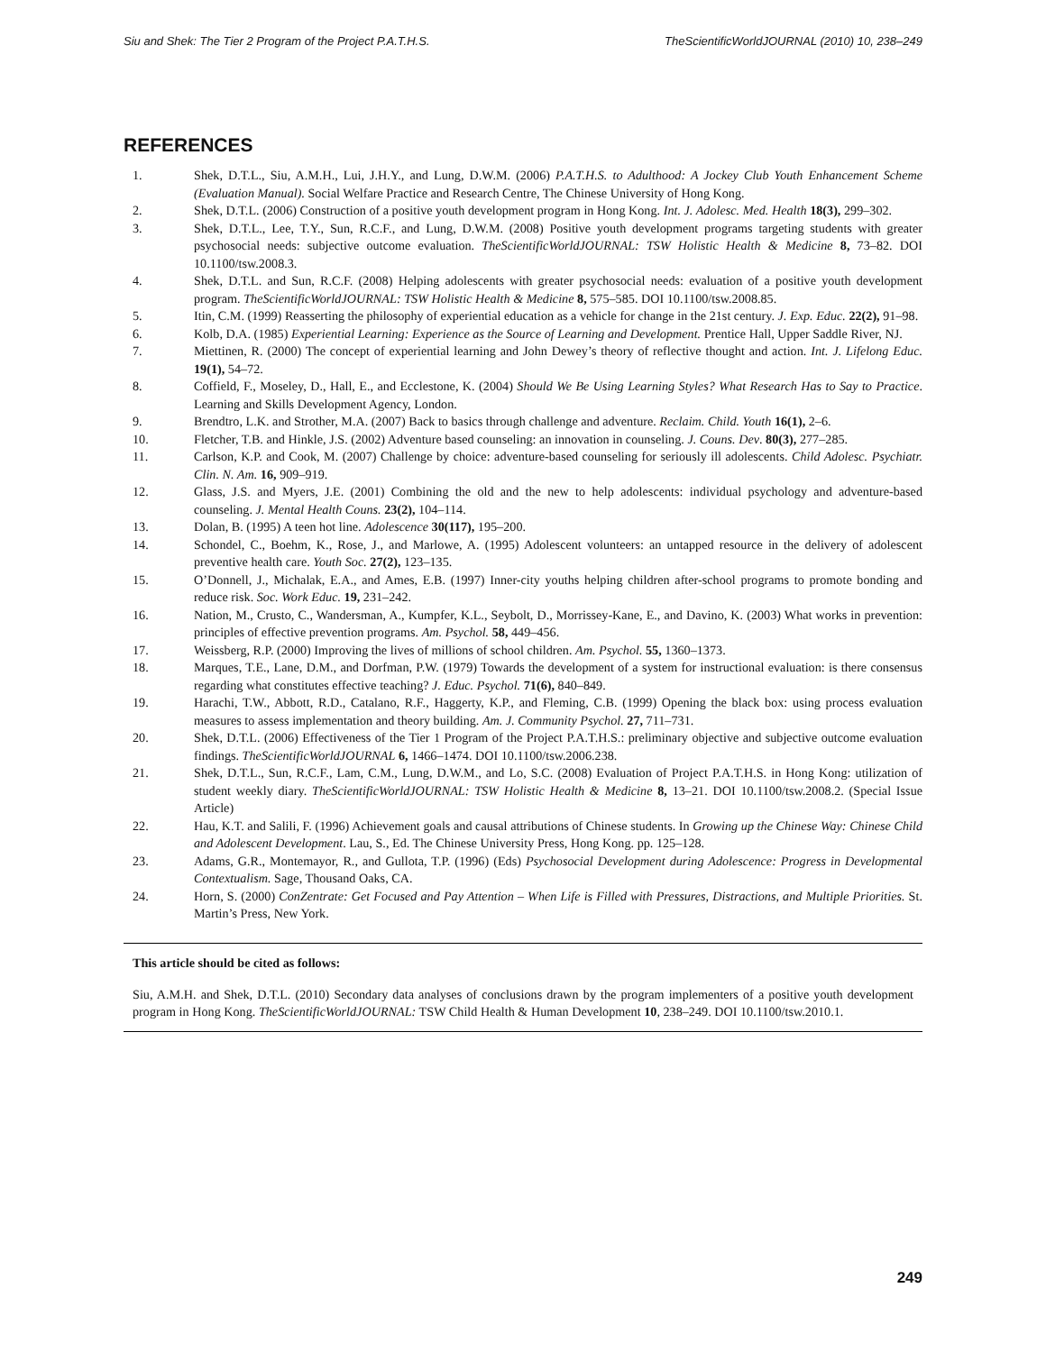Siu and Shek: The Tier 2 Program of the Project P.A.T.H.S. TheScientificWorldJOURNAL (2010) 10, 238–249
REFERENCES
1. Shek, D.T.L., Siu, A.M.H., Lui, J.H.Y., and Lung, D.W.M. (2006) P.A.T.H.S. to Adulthood: A Jockey Club Youth Enhancement Scheme (Evaluation Manual). Social Welfare Practice and Research Centre, The Chinese University of Hong Kong.
2. Shek, D.T.L. (2006) Construction of a positive youth development program in Hong Kong. Int. J. Adolesc. Med. Health 18(3), 299–302.
3. Shek, D.T.L., Lee, T.Y., Sun, R.C.F., and Lung, D.W.M. (2008) Positive youth development programs targeting students with greater psychosocial needs: subjective outcome evaluation. TheScientificWorldJOURNAL: TSW Holistic Health & Medicine 8, 73–82. DOI 10.1100/tsw.2008.3.
4. Shek, D.T.L. and Sun, R.C.F. (2008) Helping adolescents with greater psychosocial needs: evaluation of a positive youth development program. TheScientificWorldJOURNAL: TSW Holistic Health & Medicine 8, 575–585. DOI 10.1100/tsw.2008.85.
5. Itin, C.M. (1999) Reasserting the philosophy of experiential education as a vehicle for change in the 21st century. J. Exp. Educ. 22(2), 91–98.
6. Kolb, D.A. (1985) Experiential Learning: Experience as the Source of Learning and Development. Prentice Hall, Upper Saddle River, NJ.
7. Miettinen, R. (2000) The concept of experiential learning and John Dewey’s theory of reflective thought and action. Int. J. Lifelong Educ. 19(1), 54–72.
8. Coffield, F., Moseley, D., Hall, E., and Ecclestone, K. (2004) Should We Be Using Learning Styles? What Research Has to Say to Practice. Learning and Skills Development Agency, London.
9. Brendtro, L.K. and Strother, M.A. (2007) Back to basics through challenge and adventure. Reclaim. Child. Youth 16(1), 2–6.
10. Fletcher, T.B. and Hinkle, J.S. (2002) Adventure based counseling: an innovation in counseling. J. Couns. Dev. 80(3), 277–285.
11. Carlson, K.P. and Cook, M. (2007) Challenge by choice: adventure-based counseling for seriously ill adolescents. Child Adolesc. Psychiatr. Clin. N. Am. 16, 909–919.
12. Glass, J.S. and Myers, J.E. (2001) Combining the old and the new to help adolescents: individual psychology and adventure-based counseling. J. Mental Health Couns. 23(2), 104–114.
13. Dolan, B. (1995) A teen hot line. Adolescence 30(117), 195–200.
14. Schondel, C., Boehm, K., Rose, J., and Marlowe, A. (1995) Adolescent volunteers: an untapped resource in the delivery of adolescent preventive health care. Youth Soc. 27(2), 123–135.
15. O’Donnell, J., Michalak, E.A., and Ames, E.B. (1997) Inner-city youths helping children after-school programs to promote bonding and reduce risk. Soc. Work Educ. 19, 231–242.
16. Nation, M., Crusto, C., Wandersman, A., Kumpfer, K.L., Seybolt, D., Morrissey-Kane, E., and Davino, K. (2003) What works in prevention: principles of effective prevention programs. Am. Psychol. 58, 449–456.
17. Weissberg, R.P. (2000) Improving the lives of millions of school children. Am. Psychol. 55, 1360–1373.
18. Marques, T.E., Lane, D.M., and Dorfman, P.W. (1979) Towards the development of a system for instructional evaluation: is there consensus regarding what constitutes effective teaching? J. Educ. Psychol. 71(6), 840–849.
19. Harachi, T.W., Abbott, R.D., Catalano, R.F., Haggerty, K.P., and Fleming, C.B. (1999) Opening the black box: using process evaluation measures to assess implementation and theory building. Am. J. Community Psychol. 27, 711–731.
20. Shek, D.T.L. (2006) Effectiveness of the Tier 1 Program of the Project P.A.T.H.S.: preliminary objective and subjective outcome evaluation findings. TheScientificWorldJOURNAL 6, 1466–1474. DOI 10.1100/tsw.2006.238.
21. Shek, D.T.L., Sun, R.C.F., Lam, C.M., Lung, D.W.M., and Lo, S.C. (2008) Evaluation of Project P.A.T.H.S. in Hong Kong: utilization of student weekly diary. TheScientificWorldJOURNAL: TSW Holistic Health & Medicine 8, 13–21. DOI 10.1100/tsw.2008.2. (Special Issue Article)
22. Hau, K.T. and Salili, F. (1996) Achievement goals and causal attributions of Chinese students. In Growing up the Chinese Way: Chinese Child and Adolescent Development. Lau, S., Ed. The Chinese University Press, Hong Kong. pp. 125–128.
23. Adams, G.R., Montemayor, R., and Gullota, T.P. (1996) (Eds) Psychosocial Development during Adolescence: Progress in Developmental Contextualism. Sage, Thousand Oaks, CA.
24. Horn, S. (2000) ConZentrate: Get Focused and Pay Attention – When Life is Filled with Pressures, Distractions, and Multiple Priorities. St. Martin’s Press, New York.
This article should be cited as follows:
Siu, A.M.H. and Shek, D.T.L. (2010) Secondary data analyses of conclusions drawn by the program implementers of a positive youth development program in Hong Kong. TheScientificWorldJOURNAL: TSW Child Health & Human Development 10, 238–249. DOI 10.1100/tsw.2010.1.
249